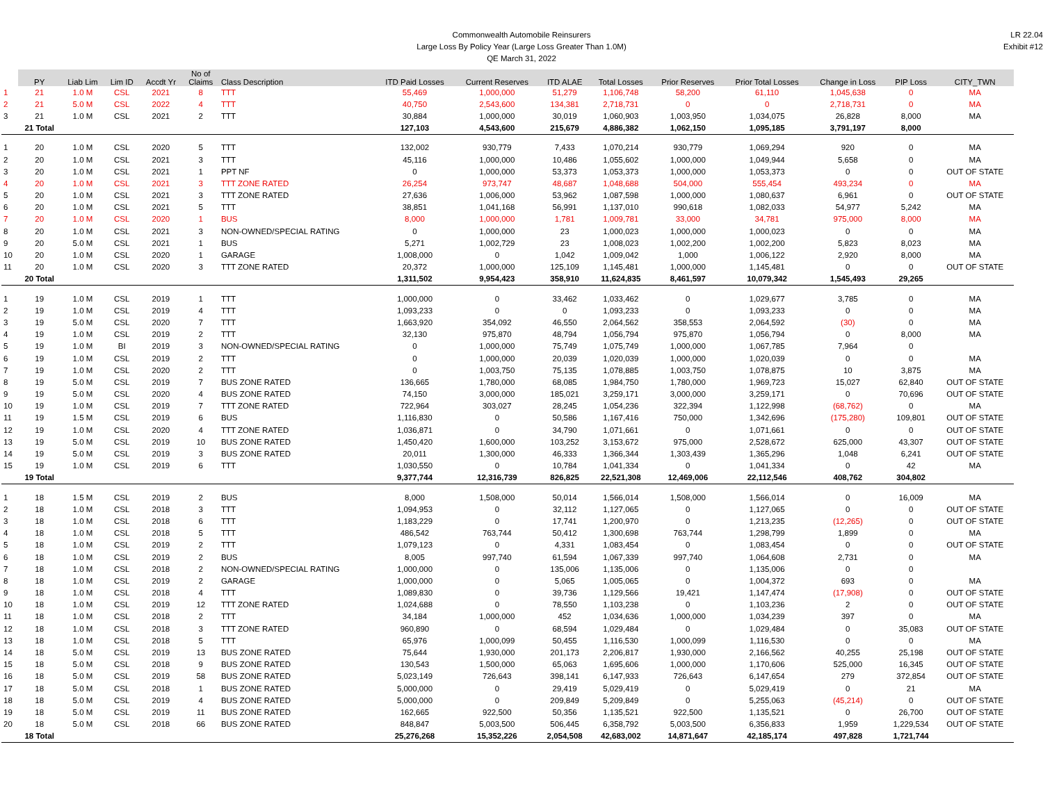Commonwealth Automobile Reinsurers
Large Loss By Policy Year (Large Loss Greater Than 1.0M)
QE March 31, 2022
LR 22.04
Exhibit #12
| | PY | Liab Lim | Lim ID | Accdt Yr | No of Claims | Class Description | ITD Paid Losses | Current Reserves | ITD ALAE | Total Losses | Prior Reserves | Prior Total Losses | Change in Loss | PIP Loss | CITY_TWN |
| --- | --- | --- | --- | --- | --- | --- | --- | --- | --- | --- | --- | --- | --- | --- | --- |
| 1 | 21 | 1.0 M | CSL | 2021 | 8 | TTT | 55,469 | 1,000,000 | 51,279 | 1,106,748 | 58,200 | 61,110 | 1,045,638 | 0 | MA |
| 2 | 21 | 5.0 M | CSL | 2022 | 4 | TTT | 40,750 | 2,543,600 | 134,381 | 2,718,731 | 0 | 0 | 2,718,731 | 0 | MA |
| 3 | 21 | 1.0 M | CSL | 2021 | 2 | TTT | 30,884 | 1,000,000 | 30,019 | 1,060,903 | 1,003,950 | 1,034,075 | 26,828 | 8,000 | MA |
| | 21 Total | | | | | | 127,103 | 4,543,600 | 215,679 | 4,886,382 | 1,062,150 | 1,095,185 | 3,791,197 | 8,000 | |
| 1 | 20 | 1.0 M | CSL | 2020 | 5 | TTT | 132,002 | 930,779 | 7,433 | 1,070,214 | 930,779 | 1,069,294 | 920 | 0 | MA |
| 2 | 20 | 1.0 M | CSL | 2021 | 3 | TTT | 45,116 | 1,000,000 | 10,486 | 1,055,602 | 1,000,000 | 1,049,944 | 5,658 | 0 | MA |
| 3 | 20 | 1.0 M | CSL | 2021 | 1 | PPT NF | 0 | 1,000,000 | 53,373 | 1,053,373 | 1,000,000 | 1,053,373 | 0 | 0 | OUT OF STATE |
| 4 | 20 | 1.0 M | CSL | 2021 | 3 | TTT ZONE RATED | 26,254 | 973,747 | 48,687 | 1,048,688 | 504,000 | 555,454 | 493,234 | 0 | MA |
| 5 | 20 | 1.0 M | CSL | 2021 | 3 | TTT ZONE RATED | 27,636 | 1,006,000 | 53,962 | 1,087,598 | 1,000,000 | 1,080,637 | 6,961 | 0 | OUT OF STATE |
| 6 | 20 | 1.0 M | CSL | 2021 | 5 | TTT | 38,851 | 1,041,168 | 56,991 | 1,137,010 | 990,618 | 1,082,033 | 54,977 | 5,242 | MA |
| 7 | 20 | 1.0 M | CSL | 2020 | 1 | BUS | 8,000 | 1,000,000 | 1,781 | 1,009,781 | 33,000 | 34,781 | 975,000 | 8,000 | MA |
| 8 | 20 | 1.0 M | CSL | 2021 | 3 | NON-OWNED/SPECIAL RATING | 0 | 1,000,000 | 23 | 1,000,023 | 1,000,000 | 1,000,023 | 0 | 0 | MA |
| 9 | 20 | 5.0 M | CSL | 2021 | 1 | BUS | 5,271 | 1,002,729 | 23 | 1,008,023 | 1,002,200 | 1,002,200 | 5,823 | 8,023 | MA |
| 10 | 20 | 1.0 M | CSL | 2020 | 1 | GARAGE | 1,008,000 | 0 | 1,042 | 1,009,042 | 1,000 | 1,006,122 | 2,920 | 8,000 | MA |
| 11 | 20 | 1.0 M | CSL | 2020 | 3 | TTT ZONE RATED | 20,372 | 1,000,000 | 125,109 | 1,145,481 | 1,000,000 | 1,145,481 | 0 | 0 | OUT OF STATE |
| | 20 Total | | | | | | 1,311,502 | 9,954,423 | 358,910 | 11,624,835 | 8,461,597 | 10,079,342 | 1,545,493 | 29,265 | |
| 1 | 19 | 1.0 M | CSL | 2019 | 1 | TTT | 1,000,000 | 0 | 33,462 | 1,033,462 | 0 | 1,029,677 | 3,785 | 0 | MA |
| 2 | 19 | 1.0 M | CSL | 2019 | 4 | TTT | 1,093,233 | 0 | 0 | 1,093,233 | 0 | 1,093,233 | 0 | 0 | MA |
| 3 | 19 | 5.0 M | CSL | 2020 | 7 | TTT | 1,663,920 | 354,092 | 46,550 | 2,064,562 | 358,553 | 2,064,592 | (30) | 0 | MA |
| 4 | 19 | 1.0 M | CSL | 2019 | 2 | TTT | 32,130 | 975,870 | 48,794 | 1,056,794 | 975,870 | 1,056,794 | 0 | 8,000 | MA |
| 5 | 19 | 1.0 M | BI | 2019 | 3 | NON-OWNED/SPECIAL RATING | 0 | 1,000,000 | 75,749 | 1,075,749 | 1,000,000 | 1,067,785 | 7,964 | 0 | |
| 6 | 19 | 1.0 M | CSL | 2019 | 2 | TTT | 0 | 1,000,000 | 20,039 | 1,020,039 | 1,000,000 | 1,020,039 | 0 | 0 | MA |
| 7 | 19 | 1.0 M | CSL | 2020 | 2 | TTT | 0 | 1,003,750 | 75,135 | 1,078,885 | 1,003,750 | 1,078,875 | 10 | 3,875 | MA |
| 8 | 19 | 5.0 M | CSL | 2019 | 7 | BUS ZONE RATED | 136,665 | 1,780,000 | 68,085 | 1,984,750 | 1,780,000 | 1,969,723 | 15,027 | 62,840 | OUT OF STATE |
| 9 | 19 | 5.0 M | CSL | 2020 | 4 | BUS ZONE RATED | 74,150 | 3,000,000 | 185,021 | 3,259,171 | 3,000,000 | 3,259,171 | 0 | 70,696 | OUT OF STATE |
| 10 | 19 | 1.0 M | CSL | 2019 | 7 | TTT ZONE RATED | 722,964 | 303,027 | 28,245 | 1,054,236 | 322,394 | 1,122,998 | (68,762) | 0 | MA |
| 11 | 19 | 1.5 M | CSL | 2019 | 6 | BUS | 1,116,830 | 0 | 50,586 | 1,167,416 | 750,000 | 1,342,696 | (175,280) | 109,801 | OUT OF STATE |
| 12 | 19 | 1.0 M | CSL | 2020 | 4 | TTT ZONE RATED | 1,036,871 | 0 | 34,790 | 1,071,661 | 0 | 1,071,661 | 0 | 0 | OUT OF STATE |
| 13 | 19 | 5.0 M | CSL | 2019 | 10 | BUS ZONE RATED | 1,450,420 | 1,600,000 | 103,252 | 3,153,672 | 975,000 | 2,528,672 | 625,000 | 43,307 | OUT OF STATE |
| 14 | 19 | 5.0 M | CSL | 2019 | 3 | BUS ZONE RATED | 20,011 | 1,300,000 | 46,333 | 1,366,344 | 1,303,439 | 1,365,296 | 1,048 | 6,241 | OUT OF STATE |
| 15 | 19 | 1.0 M | CSL | 2019 | 6 | TTT | 1,030,550 | 0 | 10,784 | 1,041,334 | 0 | 1,041,334 | 0 | 42 | MA |
| | 19 Total | | | | | | 9,377,744 | 12,316,739 | 826,825 | 22,521,308 | 12,469,006 | 22,112,546 | 408,762 | 304,802 | |
| 1 | 18 | 1.5 M | CSL | 2019 | 2 | BUS | 8,000 | 1,508,000 | 50,014 | 1,566,014 | 1,508,000 | 1,566,014 | 0 | 16,009 | MA |
| 2 | 18 | 1.0 M | CSL | 2018 | 3 | TTT | 1,094,953 | 0 | 32,112 | 1,127,065 | 0 | 1,127,065 | 0 | 0 | OUT OF STATE |
| 3 | 18 | 1.0 M | CSL | 2018 | 6 | TTT | 1,183,229 | 0 | 17,741 | 1,200,970 | 0 | 1,213,235 | (12,265) | 0 | OUT OF STATE |
| 4 | 18 | 1.0 M | CSL | 2018 | 5 | TTT | 486,542 | 763,744 | 50,412 | 1,300,698 | 763,744 | 1,298,799 | 1,899 | 0 | MA |
| 5 | 18 | 1.0 M | CSL | 2019 | 2 | TTT | 1,079,123 | 0 | 4,331 | 1,083,454 | 0 | 1,083,454 | 0 | 0 | OUT OF STATE |
| 6 | 18 | 1.0 M | CSL | 2019 | 2 | BUS | 8,005 | 997,740 | 61,594 | 1,067,339 | 997,740 | 1,064,608 | 2,731 | 0 | MA |
| 7 | 18 | 1.0 M | CSL | 2018 | 2 | NON-OWNED/SPECIAL RATING | 1,000,000 | 0 | 135,006 | 1,135,006 | 0 | 1,135,006 | 0 | 0 | |
| 8 | 18 | 1.0 M | CSL | 2019 | 2 | GARAGE | 1,000,000 | 0 | 5,065 | 1,005,065 | 0 | 1,004,372 | 693 | 0 | MA |
| 9 | 18 | 1.0 M | CSL | 2018 | 4 | TTT | 1,089,830 | 0 | 39,736 | 1,129,566 | 19,421 | 1,147,474 | (17,908) | 0 | OUT OF STATE |
| 10 | 18 | 1.0 M | CSL | 2019 | 12 | TTT ZONE RATED | 1,024,688 | 0 | 78,550 | 1,103,238 | 0 | 1,103,236 | 2 | 0 | OUT OF STATE |
| 11 | 18 | 1.0 M | CSL | 2018 | 2 | TTT | 34,184 | 1,000,000 | 452 | 1,034,636 | 1,000,000 | 1,034,239 | 397 | 0 | MA |
| 12 | 18 | 1.0 M | CSL | 2018 | 3 | TTT ZONE RATED | 960,890 | 0 | 68,594 | 1,029,484 | 0 | 1,029,484 | 0 | 35,083 | OUT OF STATE |
| 13 | 18 | 1.0 M | CSL | 2018 | 5 | TTT | 65,976 | 1,000,099 | 50,455 | 1,116,530 | 1,000,099 | 1,116,530 | 0 | 0 | MA |
| 14 | 18 | 5.0 M | CSL | 2019 | 13 | BUS ZONE RATED | 75,644 | 1,930,000 | 201,173 | 2,206,817 | 1,930,000 | 2,166,562 | 40,255 | 25,198 | OUT OF STATE |
| 15 | 18 | 5.0 M | CSL | 2018 | 9 | BUS ZONE RATED | 130,543 | 1,500,000 | 65,063 | 1,695,606 | 1,000,000 | 1,170,606 | 525,000 | 16,345 | OUT OF STATE |
| 16 | 18 | 5.0 M | CSL | 2019 | 58 | BUS ZONE RATED | 5,023,149 | 726,643 | 398,141 | 6,147,933 | 726,643 | 6,147,654 | 279 | 372,854 | OUT OF STATE |
| 17 | 18 | 5.0 M | CSL | 2018 | 1 | BUS ZONE RATED | 5,000,000 | 0 | 29,419 | 5,029,419 | 0 | 5,029,419 | 0 | 21 | MA |
| 18 | 18 | 5.0 M | CSL | 2019 | 4 | BUS ZONE RATED | 5,000,000 | 0 | 209,849 | 5,209,849 | 0 | 5,255,063 | (45,214) | 0 | OUT OF STATE |
| 19 | 18 | 5.0 M | CSL | 2019 | 11 | BUS ZONE RATED | 162,665 | 922,500 | 50,356 | 1,135,521 | 922,500 | 1,135,521 | 0 | 26,700 | OUT OF STATE |
| 20 | 18 | 5.0 M | CSL | 2018 | 66 | BUS ZONE RATED | 848,847 | 5,003,500 | 506,445 | 6,358,792 | 5,003,500 | 6,356,833 | 1,959 | 1,229,534 | OUT OF STATE |
| | 18 Total | | | | | | 25,276,268 | 15,352,226 | 2,054,508 | 42,683,002 | 14,871,647 | 42,185,174 | 497,828 | 1,721,744 | |